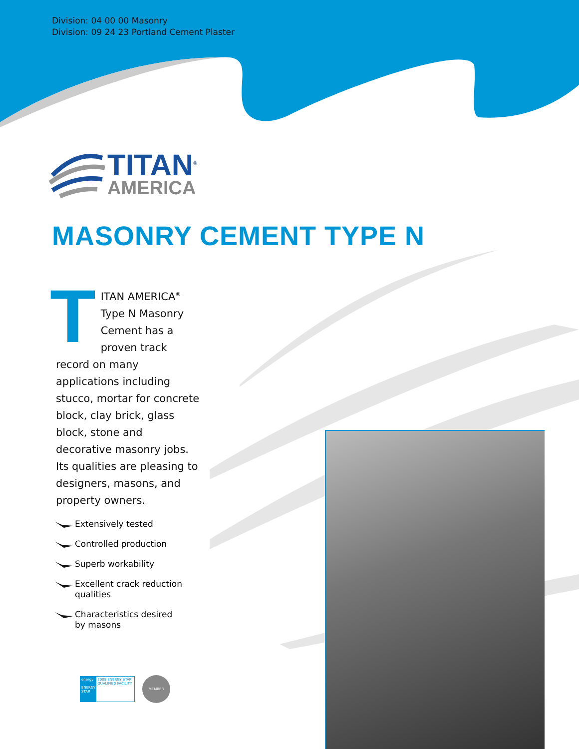Division: 04 00 00 Masonry
Division: 09 24 23 Portland Cement Plaster
TITAN<sup>®</sup>
AMERICA
MASONRY CEMENT TYPE N
TITAN AMERICA<sup>®</sup> Type N Masonry Cement has a proven track record on many applications including stucco, mortar for concrete block, clay brick, glass block, stone and decorative masonry jobs. Its qualities are pleasing to designers, masons, and property owners.
Extensively tested
Controlled production
Superb workability
Excellent crack reduction qualities
Characteristics desired by masons
energy
ENERGY STAR
2008 ENERGY STAR QUALIFIED FACILITY
MEMBER